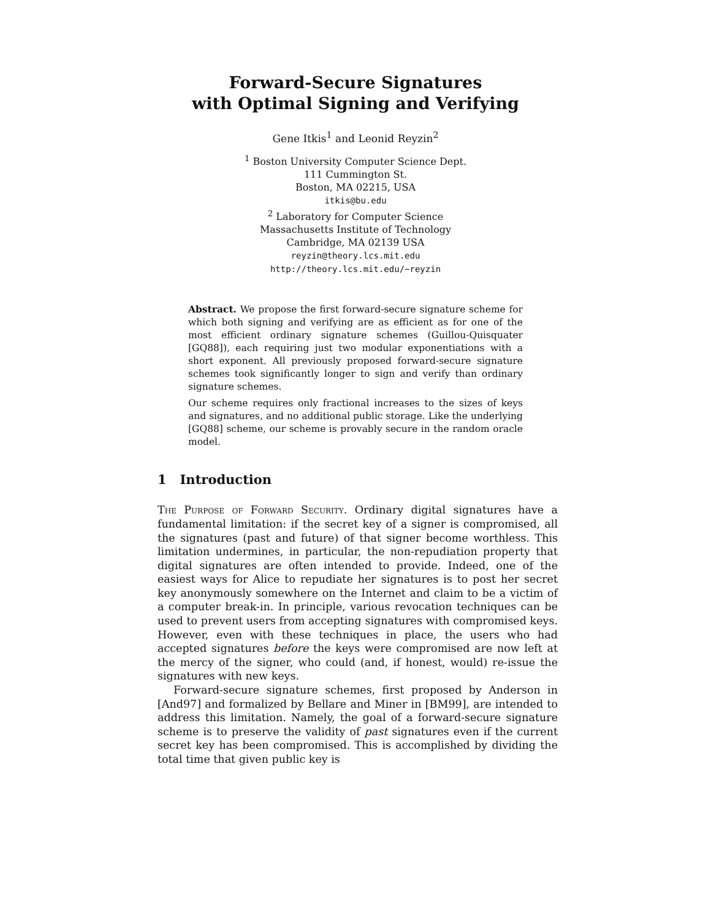Forward-Secure Signatures
with Optimal Signing and Verifying
Gene Itkis<sup>1</sup> and Leonid Reyzin<sup>2</sup>
<sup>1</sup> Boston University Computer Science Dept.
111 Cummington St.
Boston, MA 02215, USA
itkis@bu.edu
<sup>2</sup> Laboratory for Computer Science
Massachusetts Institute of Technology
Cambridge, MA 02139 USA
reyzin@theory.lcs.mit.edu
http://theory.lcs.mit.edu/~reyzin
Abstract. We propose the first forward-secure signature scheme for which both signing and verifying are as efficient as for one of the most efficient ordinary signature schemes (Guillou-Quisquater [GQ88]), each requiring just two modular exponentiations with a short exponent. All previously proposed forward-secure signature schemes took significantly longer to sign and verify than ordinary signature schemes.
Our scheme requires only fractional increases to the sizes of keys and signatures, and no additional public storage. Like the underlying [GQ88] scheme, our scheme is provably secure in the random oracle model.
1 Introduction
The Purpose of Forward Security. Ordinary digital signatures have a fundamental limitation: if the secret key of a signer is compromised, all the signatures (past and future) of that signer become worthless. This limitation undermines, in particular, the non-repudiation property that digital signatures are often intended to provide. Indeed, one of the easiest ways for Alice to repudiate her signatures is to post her secret key anonymously somewhere on the Internet and claim to be a victim of a computer break-in. In principle, various revocation techniques can be used to prevent users from accepting signatures with compromised keys. However, even with these techniques in place, the users who had accepted signatures before the keys were compromised are now left at the mercy of the signer, who could (and, if honest, would) re-issue the signatures with new keys.
Forward-secure signature schemes, first proposed by Anderson in [And97] and formalized by Bellare and Miner in [BM99], are intended to address this limitation. Namely, the goal of a forward-secure signature scheme is to preserve the validity of past signatures even if the current secret key has been compromised. This is accomplished by dividing the total time that given public key is